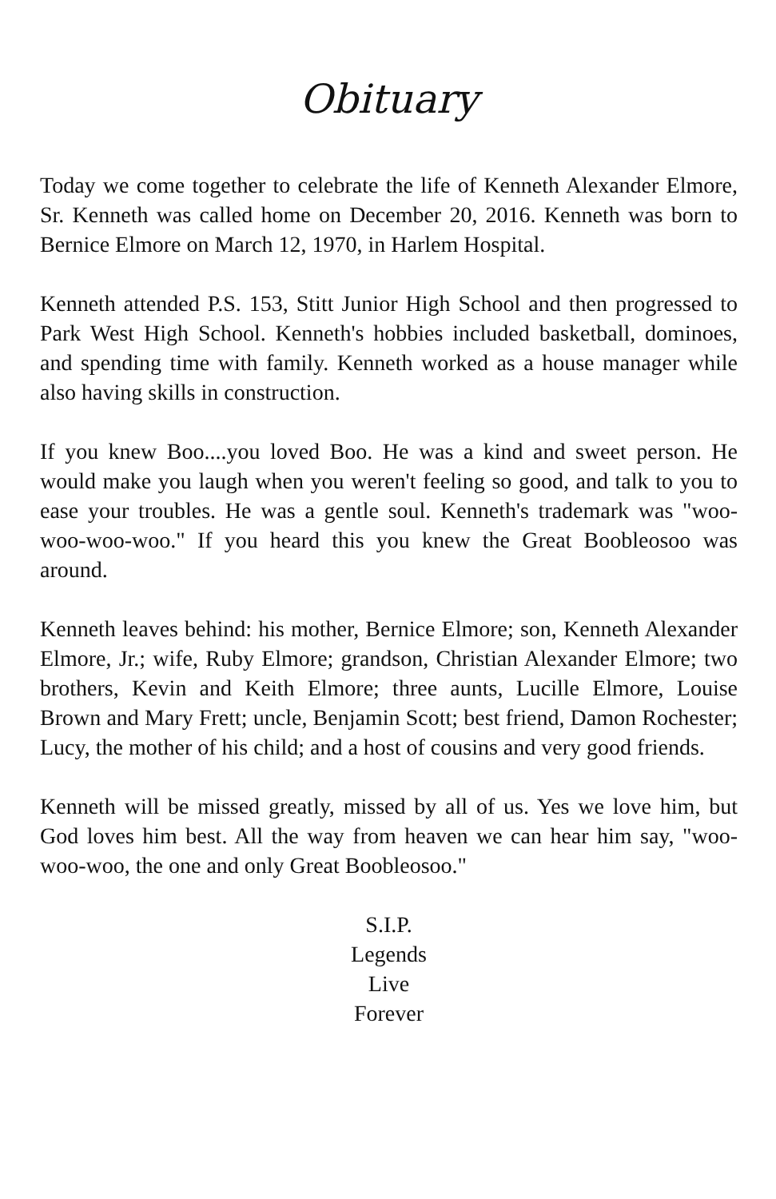Obituary
Today we come together to celebrate the life of Kenneth Alexander Elmore, Sr. Kenneth was called home on December 20, 2016. Kenneth was born to Bernice Elmore on March 12, 1970, in Harlem Hospital.
Kenneth attended P.S. 153, Stitt Junior High School and then progressed to Park West High School. Kenneth's hobbies included basketball, dominoes, and spending time with family. Kenneth worked as a house manager while also having skills in construction.
If you knew Boo....you loved Boo. He was a kind and sweet person. He would make you laugh when you weren't feeling so good, and talk to you to ease your troubles. He was a gentle soul. Kenneth's trademark was "woo-woo-woo-woo." If you heard this you knew the Great Boobleosoo was around.
Kenneth leaves behind: his mother, Bernice Elmore; son, Kenneth Alexander Elmore, Jr.; wife, Ruby Elmore; grandson, Christian Alexander Elmore; two brothers, Kevin and Keith Elmore; three aunts, Lucille Elmore, Louise Brown and Mary Frett; uncle, Benjamin Scott; best friend, Damon Rochester; Lucy, the mother of his child; and a host of cousins and very good friends.
Kenneth will be missed greatly, missed by all of us. Yes we love him, but God loves him best. All the way from heaven we can hear him say, "woo-woo-woo, the one and only Great Boobleosoo."
S.I.P.
Legends
Live
Forever